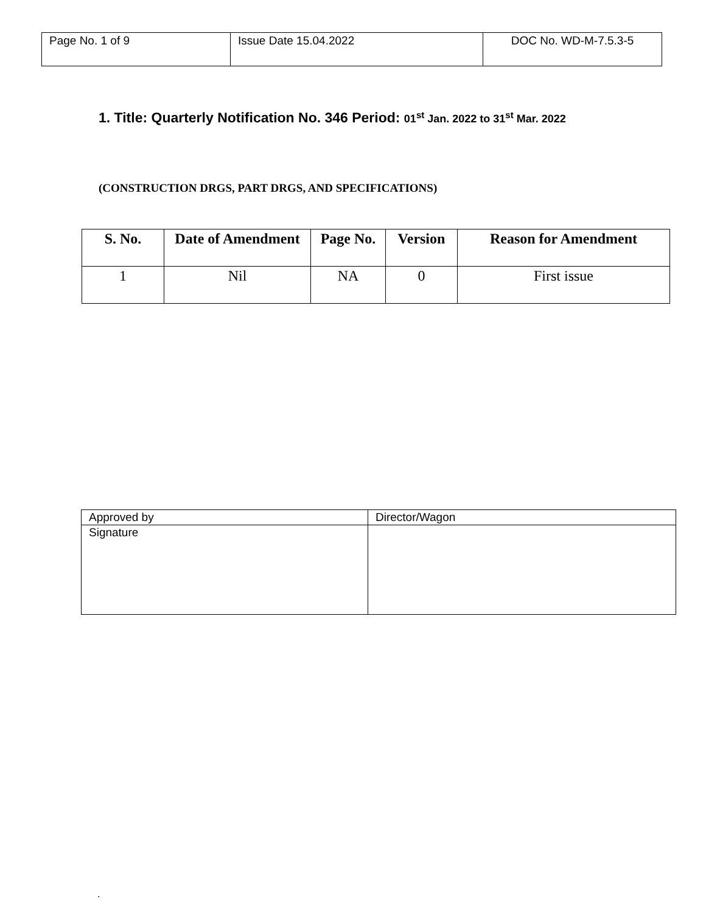| Page No. 1 of 9 | Issue Date 15.04.2022 | DOC No. WD-M-7.5.3-5 |
1. Title: Quarterly Notification No. 346 Period: 01<sup>st</sup> Jan. 2022 to 31<sup>st</sup> Mar. 2022
(CONSTRUCTION DRGS, PART DRGS, AND SPECIFICATIONS)
| S. No. | Date of Amendment | Page No. | Version | Reason for Amendment |
| --- | --- | --- | --- | --- |
| 1 | Nil | NA | 0 | First issue |
| Approved by | Director/Wagon |
| Signature | |
.